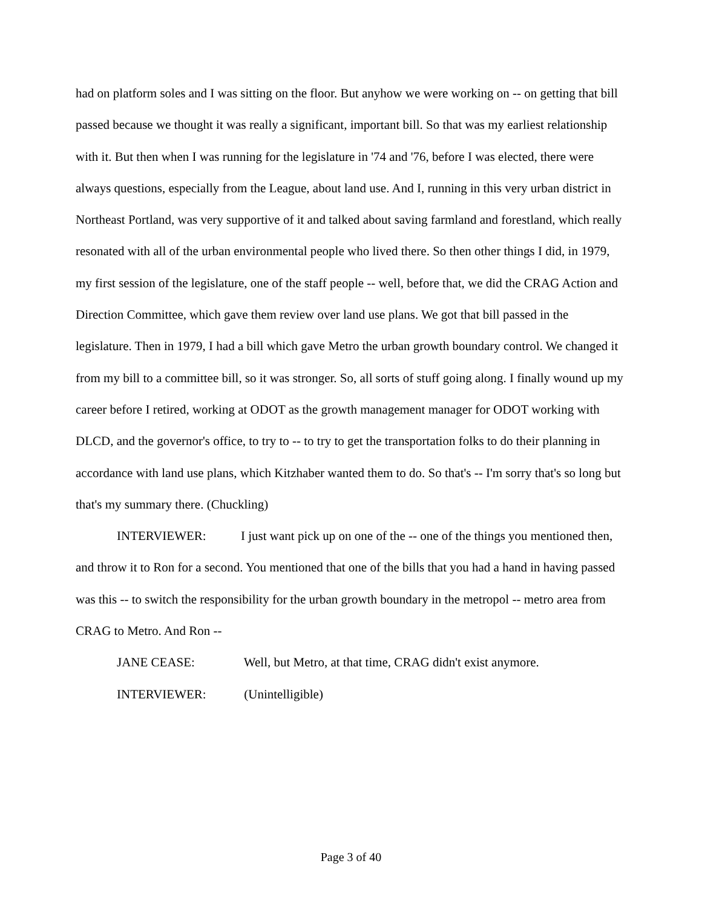had on platform soles and I was sitting on the floor. But anyhow we were working on -- on getting that bill passed because we thought it was really a significant, important bill. So that was my earliest relationship with it. But then when I was running for the legislature in '74 and '76, before I was elected, there were always questions, especially from the League, about land use. And I, running in this very urban district in Northeast Portland, was very supportive of it and talked about saving farmland and forestland, which really resonated with all of the urban environmental people who lived there. So then other things I did, in 1979, my first session of the legislature, one of the staff people -- well, before that, we did the CRAG Action and Direction Committee, which gave them review over land use plans. We got that bill passed in the legislature. Then in 1979, I had a bill which gave Metro the urban growth boundary control. We changed it from my bill to a committee bill, so it was stronger. So, all sorts of stuff going along. I finally wound up my career before I retired, working at ODOT as the growth management manager for ODOT working with DLCD, and the governor's office, to try to -- to try to get the transportation folks to do their planning in accordance with land use plans, which Kitzhaber wanted them to do. So that's -- I'm sorry that's so long but that's my summary there. (Chuckling)
INTERVIEWER: I just want pick up on one of the -- one of the things you mentioned then, and throw it to Ron for a second. You mentioned that one of the bills that you had a hand in having passed was this -- to switch the responsibility for the urban growth boundary in the metropol -- metro area from CRAG to Metro. And Ron --
JANE CEASE: Well, but Metro, at that time, CRAG didn't exist anymore.
INTERVIEWER: (Unintelligible)
Page 3 of 40